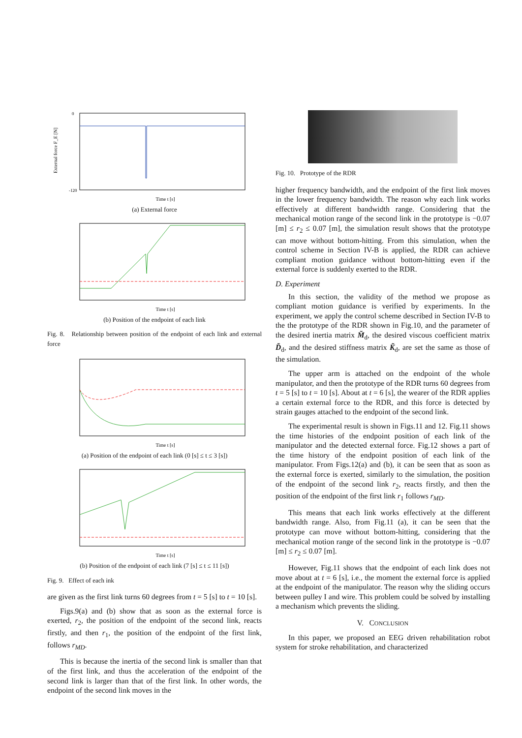External force F_E [N]
Time t [s]
0
-120
(a) External force
Time t [s]
(b) Position of the endpoint of each link
Fig. 8. Relationship between position of the endpoint of each link and external force
Time t [s]
(a) Position of the endpoint of each link (0 [s] ≤ t ≤ 3 [s])
Time t [s]
(b) Position of the endpoint of each link (7 [s] ≤ t ≤ 11 [s])
Fig. 9. Effect of each ink
are given as the first link turns 60 degrees from t = 5 [s] to t = 10 [s].
Figs.9(a) and (b) show that as soon as the external force is exerted, r<sub>2</sub>, the position of the endpoint of the second link, reacts firstly, and then r<sub>1</sub>, the position of the endpoint of the first link, follows r<sub>MD</sub>.
This is because the inertia of the second link is smaller than that of the first link, and thus the acceleration of the endpoint of the second link is larger than that of the first link. In other words, the endpoint of the second link moves in the
Fig. 10. Prototype of the RDR
higher frequency bandwidth, and the endpoint of the first link moves in the lower frequency bandwidth. The reason why each link works effectively at different bandwidth range. Considering that the mechanical motion range of the second link in the prototype is −0.07 [m] ≤ r<sub>2</sub> ≤ 0.07 [m], the simulation result shows that the prototype can move without bottom-hitting. From this simulation, when the control scheme in Section IV-B is applied, the RDR can achieve compliant motion guidance without bottom-hitting even if the external force is suddenly exerted to the RDR.
D. Experiment
In this section, the validity of the method we propose as compliant motion guidance is verified by experiments. In the experiment, we apply the control scheme described in Section IV-B to the the prototype of the RDR shown in Fig.10, and the parameter of the desired inertia matrix M̃<sub>d</sub>, the desired viscous coefficient matrix D̃<sub>d</sub>, and the desired stiffness matrix K̃<sub>d</sub>, are set the same as those of the simulation.
The upper arm is attached on the endpoint of the whole manipulator, and then the prototype of the RDR turns 60 degrees from t = 5 [s] to t = 10 [s]. About at t = 6 [s], the wearer of the RDR applies a certain external force to the RDR, and this force is detected by strain gauges attached to the endpoint of the second link.
The experimental result is shown in Figs.11 and 12. Fig.11 shows the time histories of the endpoint position of each link of the manipulator and the detected external force. Fig.12 shows a part of the time history of the endpoint position of each link of the manipulator. From Figs.12(a) and (b), it can be seen that as soon as the external force is exerted, similarly to the simulation, the position of the endpoint of the second link r<sub>2</sub>, reacts firstly, and then the position of the endpoint of the first link r<sub>1</sub> follows r<sub>MD</sub>.
This means that each link works effectively at the different bandwidth range. Also, from Fig.11 (a), it can be seen that the prototype can move without bottom-hitting, considering that the mechanical motion range of the second link in the prototype is −0.07 [m] ≤ r<sub>2</sub> ≤ 0.07 [m].
However, Fig.11 shows that the endpoint of each link does not move about at t = 6 [s], i.e., the moment the external force is applied at the endpoint of the manipulator. The reason why the sliding occurs between pulley I and wire. This problem could be solved by installing a mechanism which prevents the sliding.
V. CONCLUSION
In this paper, we proposed an EEG driven rehabilitation robot system for stroke rehabilitation, and characterized